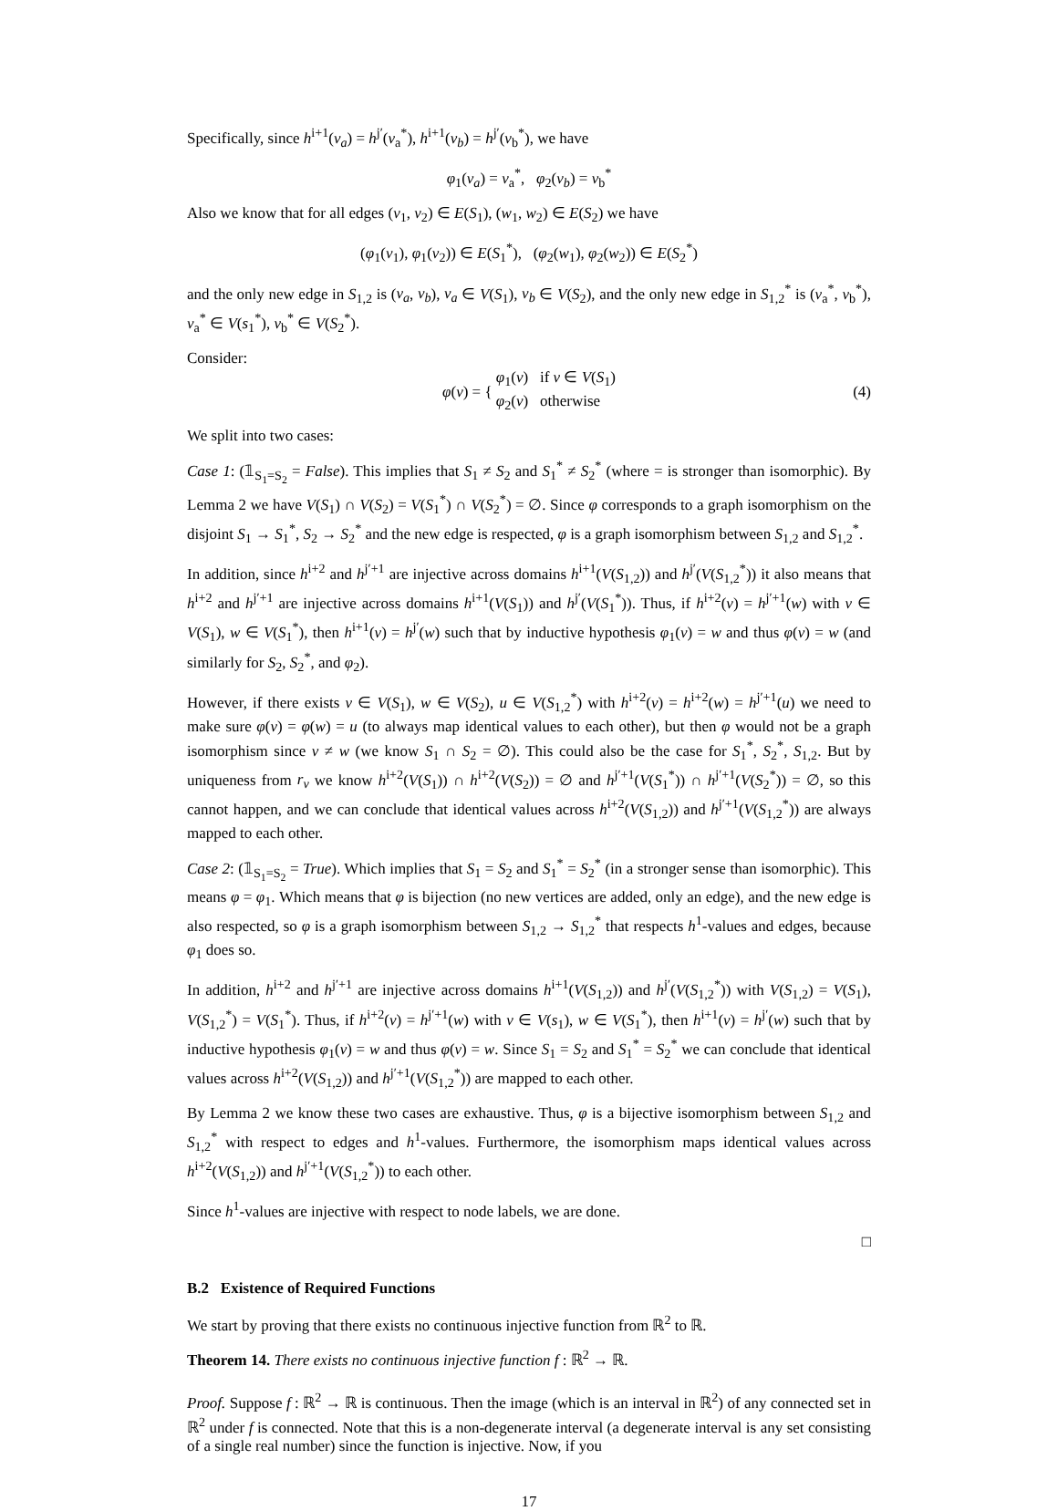Specifically, since h<sup>i+1</sup>(v<sub>a</sub>) = h<sup>j′</sup>(v<sub>a</sub><sup>*</sup>), h<sup>i+1</sup>(v<sub>b</sub>) = h<sup>j′</sup>(v<sub>b</sub><sup>*</sup>), we have
φ<sub>1</sub>(v<sub>a</sub>) = v<sub>a</sub><sup>*</sup>, φ<sub>2</sub>(v<sub>b</sub>) = v<sub>b</sub><sup>*</sup>
Also we know that for all edges (v<sub>1</sub>, v<sub>2</sub>) ∈ E(S<sub>1</sub>), (w<sub>1</sub>, w<sub>2</sub>) ∈ E(S<sub>2</sub>) we have
(φ<sub>1</sub>(v<sub>1</sub>), φ<sub>1</sub>(v<sub>2</sub>)) ∈ E(S<sub>1</sub><sup>*</sup>), (φ<sub>2</sub>(w<sub>1</sub>), φ<sub>2</sub>(w<sub>2</sub>)) ∈ E(S<sub>2</sub><sup>*</sup>)
and the only new edge in S<sub>1,2</sub> is (v<sub>a</sub>, v<sub>b</sub>), v<sub>a</sub> ∈ V(S<sub>1</sub>), v<sub>b</sub> ∈ V(S<sub>2</sub>), and the only new edge in S<sub>1,2</sub><sup>*</sup> is (v<sub>a</sub><sup>*</sup>, v<sub>b</sub><sup>*</sup>), v<sub>a</sub><sup>*</sup> ∈ V(s<sub>1</sub><sup>*</sup>), v<sub>b</sub><sup>*</sup> ∈ V(S<sub>2</sub><sup>*</sup>).
Consider:
φ(v) = { φ<sub>1</sub>(v) if v ∈ V(S<sub>1</sub>)
φ<sub>2</sub>(v) otherwise (4)
We split into two cases:
Case 1: (𝟙<sub>S<sub>1</sub>=S<sub>2</sub></sub> = False). This implies that S<sub>1</sub> ≠ S<sub>2</sub> and S<sub>1</sub><sup>*</sup> ≠ S<sub>2</sub><sup>*</sup> (where = is stronger than isomorphic). By Lemma 2 we have V(S<sub>1</sub>) ∩ V(S<sub>2</sub>) = V(S<sub>1</sub><sup>*</sup>) ∩ V(S<sub>2</sub><sup>*</sup>) = ∅. Since φ corresponds to a graph isomorphism on the disjoint S<sub>1</sub> → S<sub>1</sub><sup>*</sup>, S<sub>2</sub> → S<sub>2</sub><sup>*</sup> and the new edge is respected, φ is a graph isomorphism between S<sub>1,2</sub> and S<sub>1,2</sub><sup>*</sup>.
In addition, since h<sup>i+2</sup> and h<sup>j′+1</sup> are injective across domains h<sup>i+1</sup>(V(S<sub>1,2</sub>)) and h<sup>j′</sup>(V(S<sub>1,2</sub><sup>*</sup>)) it also means that h<sup>i+2</sup> and h<sup>j′+1</sup> are injective across domains h<sup>i+1</sup>(V(S<sub>1</sub>)) and h<sup>j′</sup>(V(S<sub>1</sub><sup>*</sup>)). Thus, if h<sup>i+2</sup>(v) = h<sup>j′+1</sup>(w) with v ∈ V(S<sub>1</sub>), w ∈ V(S<sub>1</sub><sup>*</sup>), then h<sup>i+1</sup>(v) = h<sup>j′</sup>(w) such that by inductive hypothesis φ<sub>1</sub>(v) = w and thus φ(v) = w (and similarly for S<sub>2</sub>, S<sub>2</sub><sup>*</sup>, and φ<sub>2</sub>).
However, if there exists v ∈ V(S<sub>1</sub>), w ∈ V(S<sub>2</sub>), u ∈ V(S<sub>1,2</sub><sup>*</sup>) with h<sup>i+2</sup>(v) = h<sup>i+2</sup>(w) = h<sup>j′+1</sup>(u) we need to make sure φ(v) = φ(w) = u (to always map identical values to each other), but then φ would not be a graph isomorphism since v ≠ w (we know S<sub>1</sub> ∩ S<sub>2</sub> = ∅). This could also be the case for S<sub>1</sub><sup>*</sup>, S<sub>2</sub><sup>*</sup>, S<sub>1,2</sub>. But by uniqueness from r<sub>v</sub> we know h<sup>i+2</sup>(V(S<sub>1</sub>)) ∩ h<sup>i+2</sup>(V(S<sub>2</sub>)) = ∅ and h<sup>j′+1</sup>(V(S<sub>1</sub><sup>*</sup>)) ∩ h<sup>j′+1</sup>(V(S<sub>2</sub><sup>*</sup>)) = ∅, so this cannot happen, and we can conclude that identical values across h<sup>i+2</sup>(V(S<sub>1,2</sub>)) and h<sup>j′+1</sup>(V(S<sub>1,2</sub><sup>*</sup>)) are always mapped to each other.
Case 2: (𝟙<sub>S<sub>1</sub>=S<sub>2</sub></sub> = True). Which implies that S<sub>1</sub> = S<sub>2</sub> and S<sub>1</sub><sup>*</sup> = S<sub>2</sub><sup>*</sup> (in a stronger sense than isomorphic). This means φ = φ<sub>1</sub>. Which means that φ is bijection (no new vertices are added, only an edge), and the new edge is also respected, so φ is a graph isomorphism between S<sub>1,2</sub> → S<sub>1,2</sub><sup>*</sup> that respects h<sup>1</sup>-values and edges, because φ<sub>1</sub> does so.
In addition, h<sup>i+2</sup> and h<sup>j′+1</sup> are injective across domains h<sup>i+1</sup>(V(S<sub>1,2</sub>)) and h<sup>j′</sup>(V(S<sub>1,2</sub><sup>*</sup>)) with V(S<sub>1,2</sub>) = V(S<sub>1</sub>), V(S<sub>1,2</sub><sup>*</sup>) = V(S<sub>1</sub><sup>*</sup>). Thus, if h<sup>i+2</sup>(v) = h<sup>j′+1</sup>(w) with v ∈ V(s<sub>1</sub>), w ∈ V(S<sub>1</sub><sup>*</sup>), then h<sup>i+1</sup>(v) = h<sup>j′</sup>(w) such that by inductive hypothesis φ<sub>1</sub>(v) = w and thus φ(v) = w. Since S<sub>1</sub> = S<sub>2</sub> and S<sub>1</sub><sup>*</sup> = S<sub>2</sub><sup>*</sup> we can conclude that identical values across h<sup>i+2</sup>(V(S<sub>1,2</sub>)) and h<sup>j′+1</sup>(V(S<sub>1,2</sub><sup>*</sup>)) are mapped to each other.
By Lemma 2 we know these two cases are exhaustive. Thus, φ is a bijective isomorphism between S<sub>1,2</sub> and S<sub>1,2</sub><sup>*</sup> with respect to edges and h<sup>1</sup>-values. Furthermore, the isomorphism maps identical values across h<sup>i+2</sup>(V(S<sub>1,2</sub>)) and h<sup>j′+1</sup>(V(S<sub>1,2</sub><sup>*</sup>)) to each other.
Since h<sup>1</sup>-values are injective with respect to node labels, we are done.
□
B.2 Existence of Required Functions
We start by proving that there exists no continuous injective function from ℝ<sup>2</sup> to ℝ.
Theorem 14. There exists no continuous injective function f : ℝ<sup>2</sup> → ℝ.
Proof. Suppose f : ℝ<sup>2</sup> → ℝ is continuous. Then the image (which is an interval in ℝ<sup>2</sup>) of any connected set in ℝ<sup>2</sup> under f is connected. Note that this is a non-degenerate interval (a degenerate interval is any set consisting of a single real number) since the function is injective. Now, if you
17